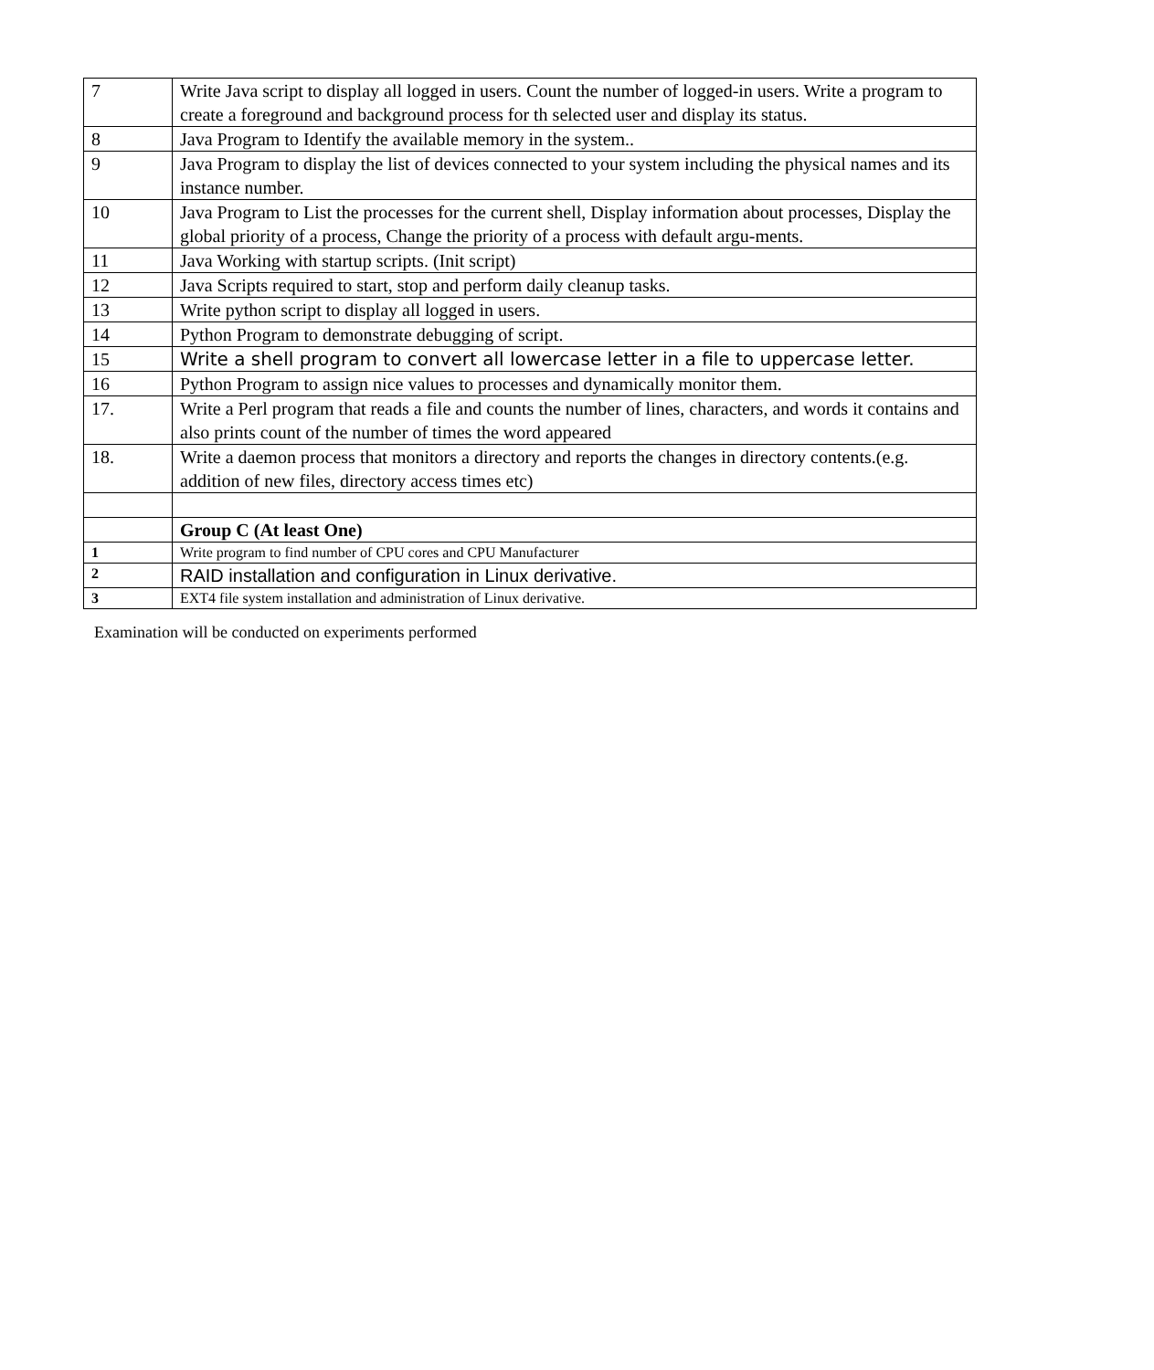| 7 | Write Java script to display all logged in users. Count the number of logged-in users. Write a program to create a foreground and background process for th selected user and display its status. |
| 8 | Java Program to Identify the available memory in the system.. |
| 9 | Java Program to display the list of devices connected to your system including the physical names and its instance number. |
| 10 | Java Program to List the processes for the current shell, Display information about processes, Display the global priority of a process, Change the priority of a process with default argu-ments. |
| 11 | Java Working with startup scripts. (Init script) |
| 12 | Java Scripts required to start, stop and perform daily cleanup tasks. |
| 13 | Write python script to display all logged in users. |
| 14 | Python Program to demonstrate debugging of script. |
| 15 | Write a shell program to convert all lowercase letter in a file to uppercase letter. |
| 16 | Python Program to assign nice values to processes and dynamically monitor them. |
| 17. | Write a Perl program that reads a file and counts the number of lines, characters, and words it contains and also prints count of the number of times the word appeared |
| 18. | Write a daemon process that monitors a directory and reports the changes in directory contents.(e.g. addition of new files, directory access times etc) |
| | Group C (At least One) |
| 1 | Write program to find number of CPU cores and CPU Manufacturer |
| 2 | RAID installation and configuration in Linux derivative. |
| 3 | EXT4 file system installation and administration of Linux derivative. |
Examination will be conducted on experiments performed